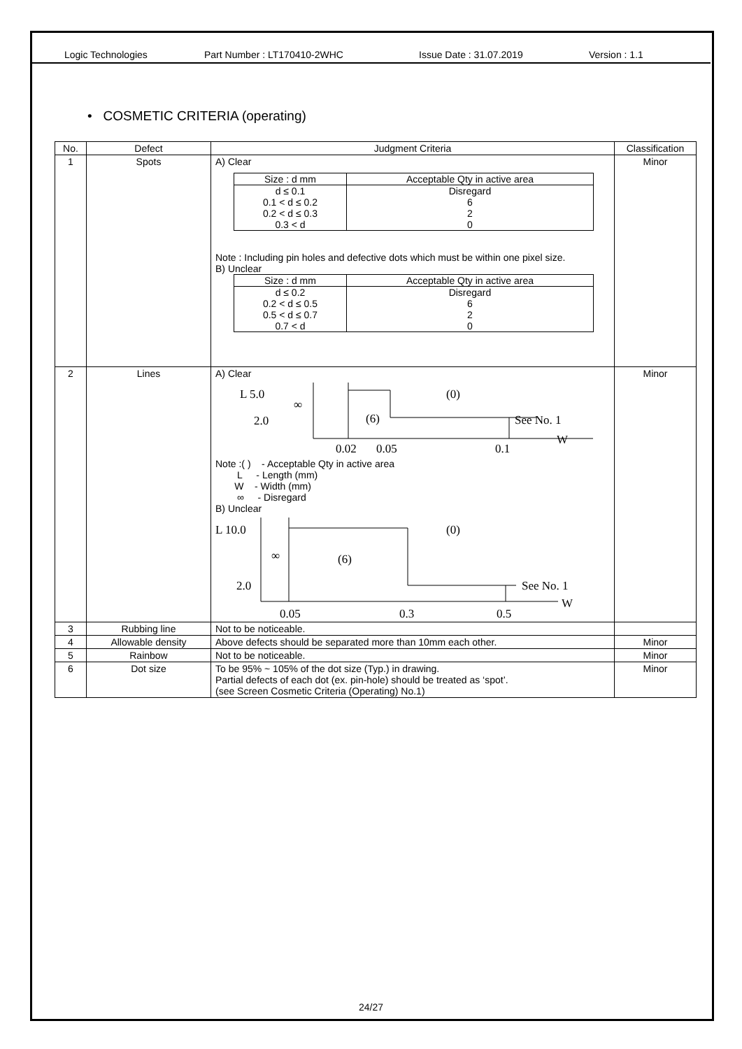Logic Technologies Part Number : LT170410-2WHC Issue Date : 31.07.2019 Version : 1.1
• COSMETIC CRITERIA (operating)
| No. | Defect | Judgment Criteria | Classification |
| --- | --- | --- | --- |
| 1 | Spots | A) Clear / Size : d mm / Acceptable Qty in active area / / --- / --- / / d ≤ 0.1 / Disregard / / 0.1 < d ≤ 0.2 / 6 / / 0.2 < d ≤ 0.3 / 2 / / 0.3 < d / 0 / Note : Including pin holes and defective dots which must be within one pixel size. B) Unclear / Size : d mm / Acceptable Qty in active area / / --- / --- / / d ≤ 0.2 / Disregard / / 0.2 < d ≤ 0.5 / 6 / / 0.5 < d ≤ 0.7 / 2 / / 0.7 < d / 0 / | Minor |
| 2 | Lines | A) Clear L 5.0 2.0 ∞ (6) (0) See No. 1 W 0.02 0.05 0.1 Note :( ) - Acceptable Qty in active area L - Length (mm) W - Width (mm) ∞ - Disregard B) Unclear L 10.0 2.0 ∞ (6) (0) See No. 1 W 0.05 0.3 0.5 | Minor |
| 3 | Rubbing line | Not to be noticeable. | |
| 4 | Allowable density | Above defects should be separated more than 10mm each other. | Minor |
| 5 | Rainbow | Not to be noticeable. | Minor |
| 6 | Dot size | To be 95% ~ 105% of the dot size (Typ.) in drawing. Partial defects of each dot (ex. pin-hole) should be treated as ‘spot’. (see Screen Cosmetic Criteria (Operating) No.1) | Minor |
24/27